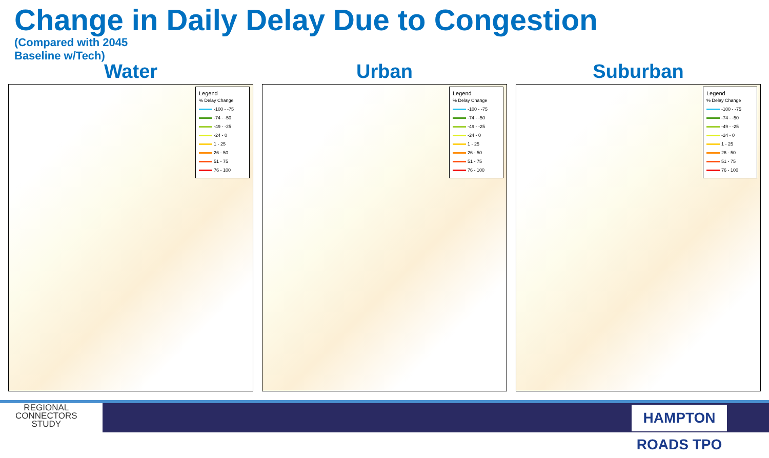Change in Daily Delay Due to Congestion
(Compared with 2045
Baseline w/Tech)
Water
Legend
% Delay Change
-100 - -75
-74 - -50
-49 - -25
-24 - 0
1 - 25
26 - 50
51 - 75
76 - 100
Urban
Legend
% Delay Change
-100 - -75
-74 - -50
-49 - -25
-24 - 0
1 - 25
26 - 50
51 - 75
76 - 100
Suburban
Legend
% Delay Change
-100 - -75
-74 - -50
-49 - -25
-24 - 0
1 - 25
26 - 50
51 - 75
76 - 100
REGIONAL
CONNECTORS
STUDY
HAMPTON ROADS TPO